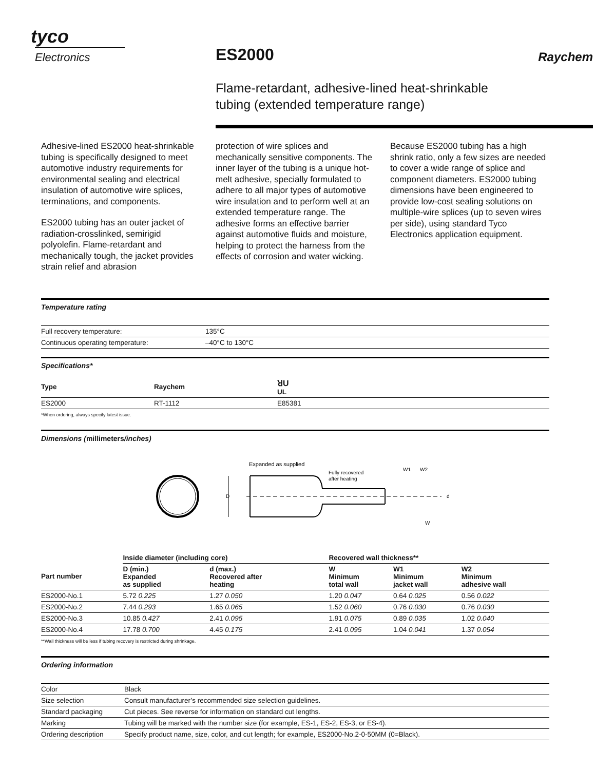tyco
Electronics
ES2000
Raychem
Flame-retardant, adhesive-lined heat-shrinkable
tubing (extended temperature range)
Adhesive-lined ES2000 heat-shrinkable tubing is specifically designed to meet automotive industry requirements for environmental sealing and electrical insulation of automotive wire splices, terminations, and components.
ES2000 tubing has an outer jacket of radiation-crosslinked, semirigid polyolefin. Flame-retardant and mechanically tough, the jacket provides strain relief and abrasion
protection of wire splices and mechanically sensitive components. The inner layer of the tubing is a unique hot-melt adhesive, specially formulated to adhere to all major types of automotive wire insulation and to perform well at an extended temperature range. The adhesive forms an effective barrier against automotive fluids and moisture, helping to protect the harness from the effects of corrosion and water wicking.
Because ES2000 tubing has a high shrink ratio, only a few sizes are needed to cover a wide range of splice and component diameters. ES2000 tubing dimensions have been engineered to provide low-cost sealing solutions on multiple-wire splices (up to seven wires per side), using standard Tyco Electronics application equipment.
Temperature rating
| Full recovery temperature: | 135°C |
| Continuous operating temperature: | –40°C to 130°C |
Specifications*
| Type | Raychem | ꓤU UL |
| --- | --- | --- |
| ES2000 | RT-1112 | E85381 |
*When ordering, always specify latest issue.
Dimensions (millimeters/inches)
Expanded as supplied
Fully recovered
after heating
D
W1
W2
d
W
| | Inside diameter (including core) | | Recovered wall thickness** | | |
| --- | --- | --- | --- | --- | --- |
| Part number | D (min.) Expanded as supplied | d (max.) Recovered after heating | W Minimum total wall | W1 Minimum jacket wall | W2 Minimum adhesive wall |
| ES2000-No.1 | 5.72 0.225 | 1.27 0.050 | 1.20 0.047 | 0.64 0.025 | 0.56 0.022 |
| ES2000-No.2 | 7.44 0.293 | 1.65 0.065 | 1.52 0.060 | 0.76 0.030 | 0.76 0.030 |
| ES2000-No.3 | 10.85 0.427 | 2.41 0.095 | 1.91 0.075 | 0.89 0.035 | 1.02 0.040 |
| ES2000-No.4 | 17.78 0.700 | 4.45 0.175 | 2.41 0.095 | 1.04 0.041 | 1.37 0.054 |
**Wall thickness will be less if tubing recovery is restricted during shrinkage.
Ordering information
| Color | Black |
| Size selection | Consult manufacturer’s recommended size selection guidelines. |
| Standard packaging | Cut pieces. See reverse for information on standard cut lengths. |
| Marking | Tubing will be marked with the number size (for example, ES-1, ES-2, ES-3, or ES-4). |
| Ordering description | Specify product name, size, color, and cut length; for example, ES2000-No.2-0-50MM (0=Black). |